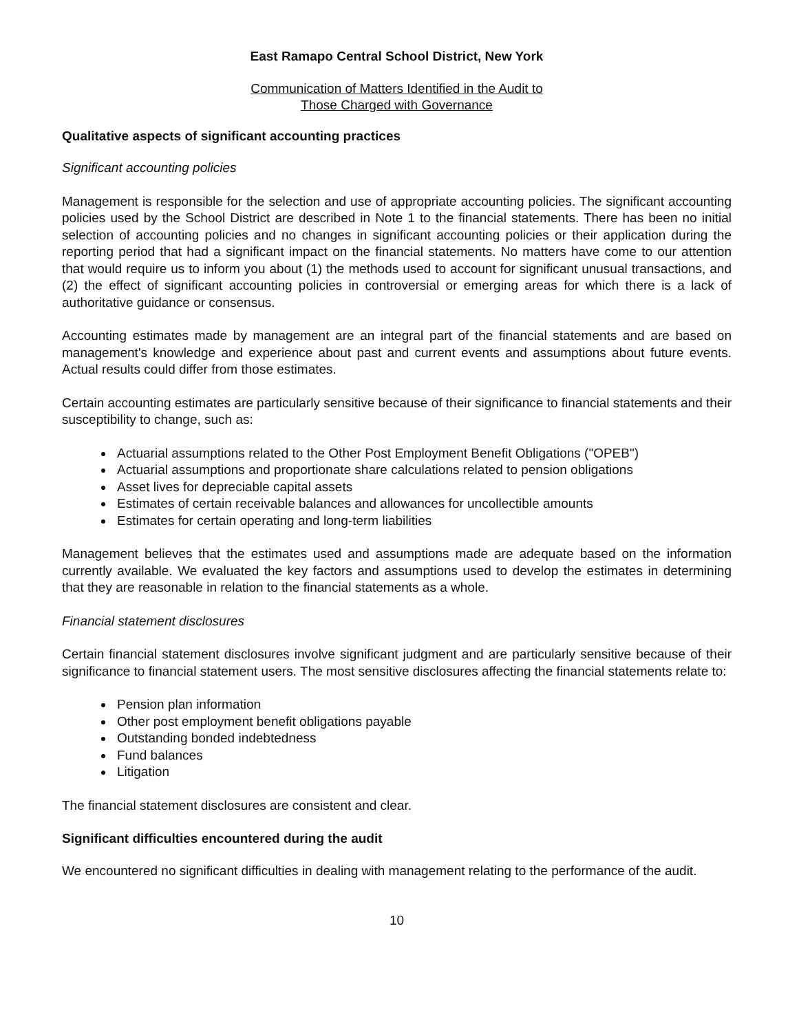East Ramapo Central School District, New York
Communication of Matters Identified in the Audit to
Those Charged with Governance
Qualitative aspects of significant accounting practices
Significant accounting policies
Management is responsible for the selection and use of appropriate accounting policies. The significant accounting policies used by the School District are described in Note 1 to the financial statements. There has been no initial selection of accounting policies and no changes in significant accounting policies or their application during the reporting period that had a significant impact on the financial statements. No matters have come to our attention that would require us to inform you about (1) the methods used to account for significant unusual transactions, and (2) the effect of significant accounting policies in controversial or emerging areas for which there is a lack of authoritative guidance or consensus.
Accounting estimates made by management are an integral part of the financial statements and are based on management's knowledge and experience about past and current events and assumptions about future events. Actual results could differ from those estimates.
Certain accounting estimates are particularly sensitive because of their significance to financial statements and their susceptibility to change, such as:
Actuarial assumptions related to the Other Post Employment Benefit Obligations ("OPEB")
Actuarial assumptions and proportionate share calculations related to pension obligations
Asset lives for depreciable capital assets
Estimates of certain receivable balances and allowances for uncollectible amounts
Estimates for certain operating and long-term liabilities
Management believes that the estimates used and assumptions made are adequate based on the information currently available. We evaluated the key factors and assumptions used to develop the estimates in determining that they are reasonable in relation to the financial statements as a whole.
Financial statement disclosures
Certain financial statement disclosures involve significant judgment and are particularly sensitive because of their significance to financial statement users. The most sensitive disclosures affecting the financial statements relate to:
Pension plan information
Other post employment benefit obligations payable
Outstanding bonded indebtedness
Fund balances
Litigation
The financial statement disclosures are consistent and clear.
Significant difficulties encountered during the audit
We encountered no significant difficulties in dealing with management relating to the performance of the audit.
10